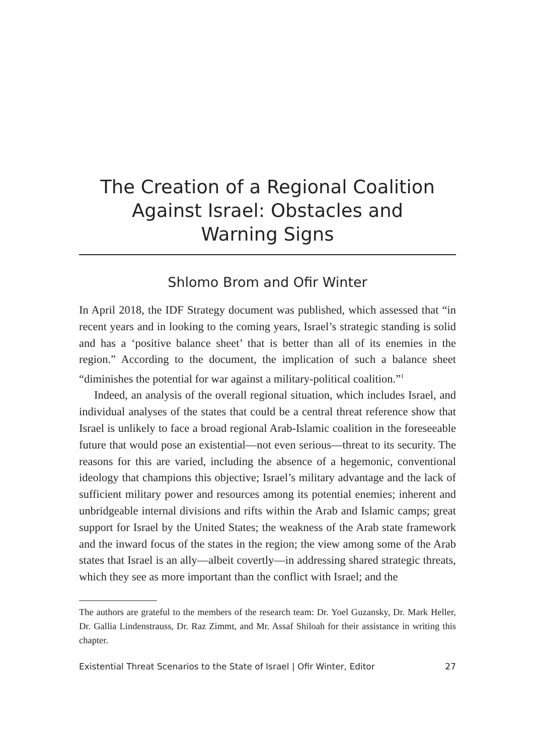The Creation of a Regional Coalition
Against Israel: Obstacles and
Warning Signs
Shlomo Brom and Ofir Winter
In April 2018, the IDF Strategy document was published, which assessed that “in recent years and in looking to the coming years, Israel’s strategic standing is solid and has a ‘positive balance sheet’ that is better than all of its enemies in the region.” According to the document, the implication of such a balance sheet “diminishes the potential for war against a military-political coalition.”<sup>1</sup>
Indeed, an analysis of the overall regional situation, which includes Israel, and individual analyses of the states that could be a central threat reference show that Israel is unlikely to face a broad regional Arab-Islamic coalition in the foreseeable future that would pose an existential—not even serious—threat to its security. The reasons for this are varied, including the absence of a hegemonic, conventional ideology that champions this objective; Israel’s military advantage and the lack of sufficient military power and resources among its potential enemies; inherent and unbridgeable internal divisions and rifts within the Arab and Islamic camps; great support for Israel by the United States; the weakness of the Arab state framework and the inward focus of the states in the region; the view among some of the Arab states that Israel is an ally—albeit covertly—in addressing shared strategic threats, which they see as more important than the conflict with Israel; and the
The authors are grateful to the members of the research team: Dr. Yoel Guzansky, Dr. Mark Heller, Dr. Gallia Lindenstrauss, Dr. Raz Zimmt, and Mr. Assaf Shiloah for their assistance in writing this chapter.
Existential Threat Scenarios to the State of Israel | Ofir Winter, Editor 27